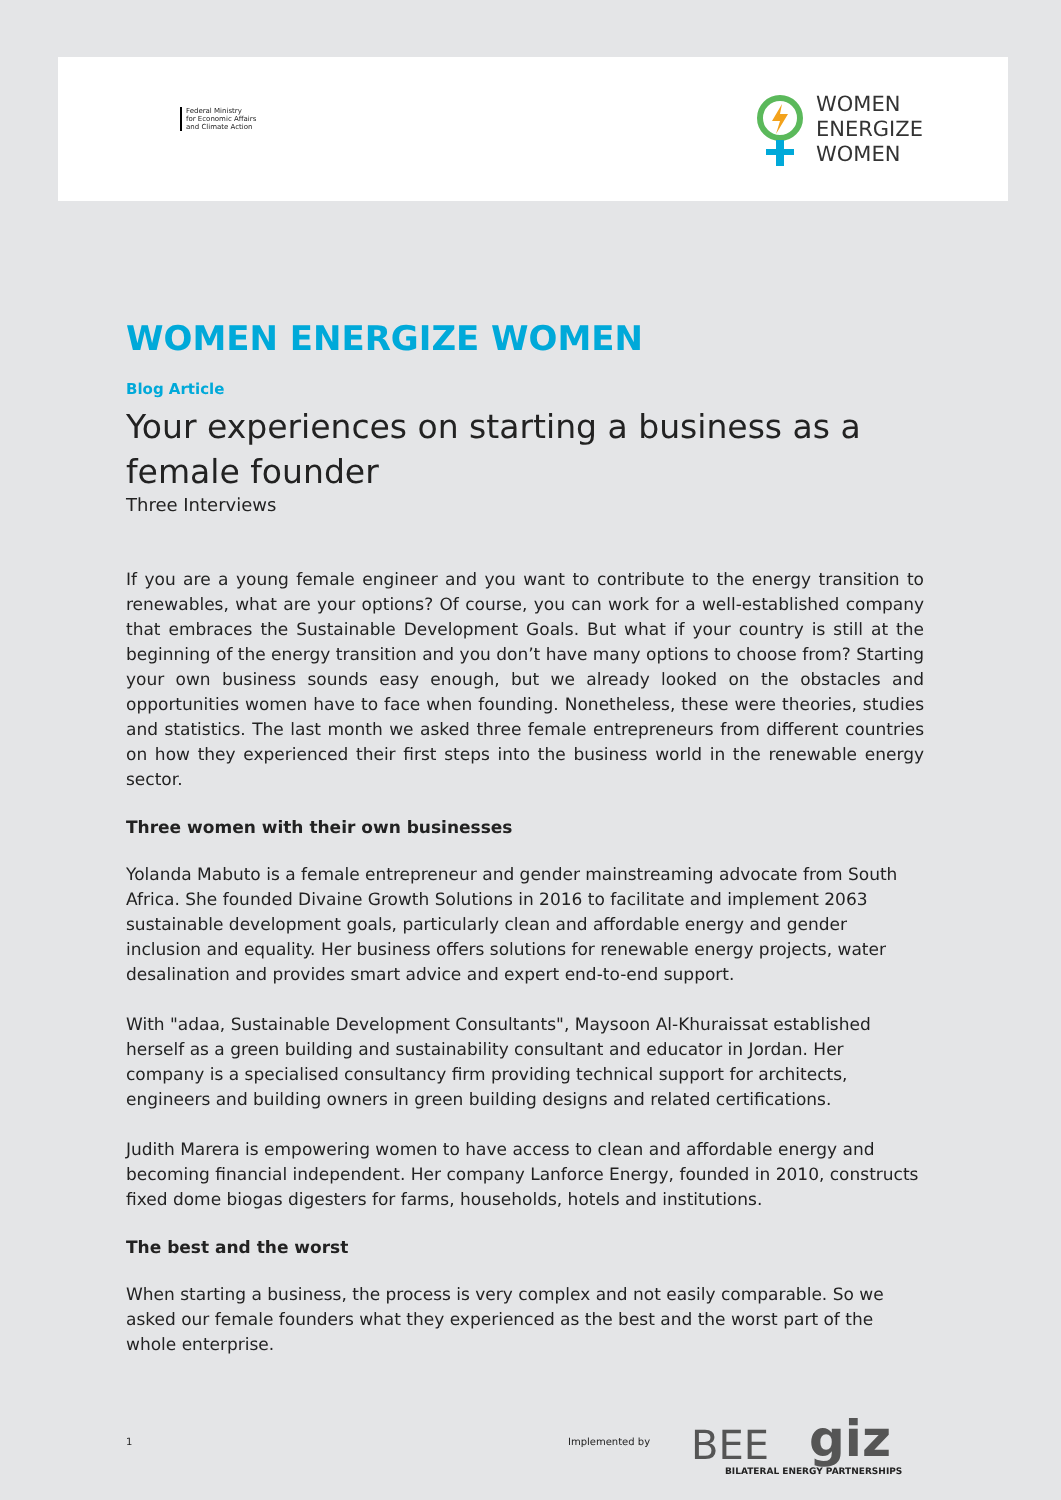Federal Ministry
for Economic Affairs
and Climate Action
WOMEN
ENERGIZE
WOMEN
WOMEN ENERGIZE WOMEN
Blog Article
Your experiences on starting a business as a female founder
Three Interviews
If you are a young female engineer and you want to contribute to the energy transition to renewables, what are your options? Of course, you can work for a well-established company that embraces the Sustainable Development Goals. But what if your country is still at the beginning of the energy transition and you don’t have many options to choose from? Starting your own business sounds easy enough, but we already looked on the obstacles and opportunities women have to face when founding. Nonetheless, these were theories, studies and statistics. The last month we asked three female entrepreneurs from different countries on how they experienced their first steps into the business world in the renewable energy sector.
Three women with their own businesses
Yolanda Mabuto is a female entrepreneur and gender mainstreaming advocate from South Africa. She founded Divaine Growth Solutions in 2016 to facilitate and implement 2063 sustainable development goals, particularly clean and affordable energy and gender inclusion and equality. Her business offers solutions for renewable energy projects, water desalination and provides smart advice and expert end-to-end support.
With "adaa, Sustainable Development Consultants", Maysoon Al-Khuraissat established herself as a green building and sustainability consultant and educator in Jordan. Her company is a specialised consultancy firm providing technical support for architects, engineers and building owners in green building designs and related certifications.
Judith Marera is empowering women to have access to clean and affordable energy and becoming financial independent. Her company Lanforce Energy, founded in 2010, constructs fixed dome biogas digesters for farms, households, hotels and institutions.
The best and the worst
When starting a business, the process is very complex and not easily comparable. So we asked our female founders what they experienced as the best and the worst part of the whole enterprise.
1 Implemented by
BEE giz
BILATERAL ENERGY PARTNERSHIPS